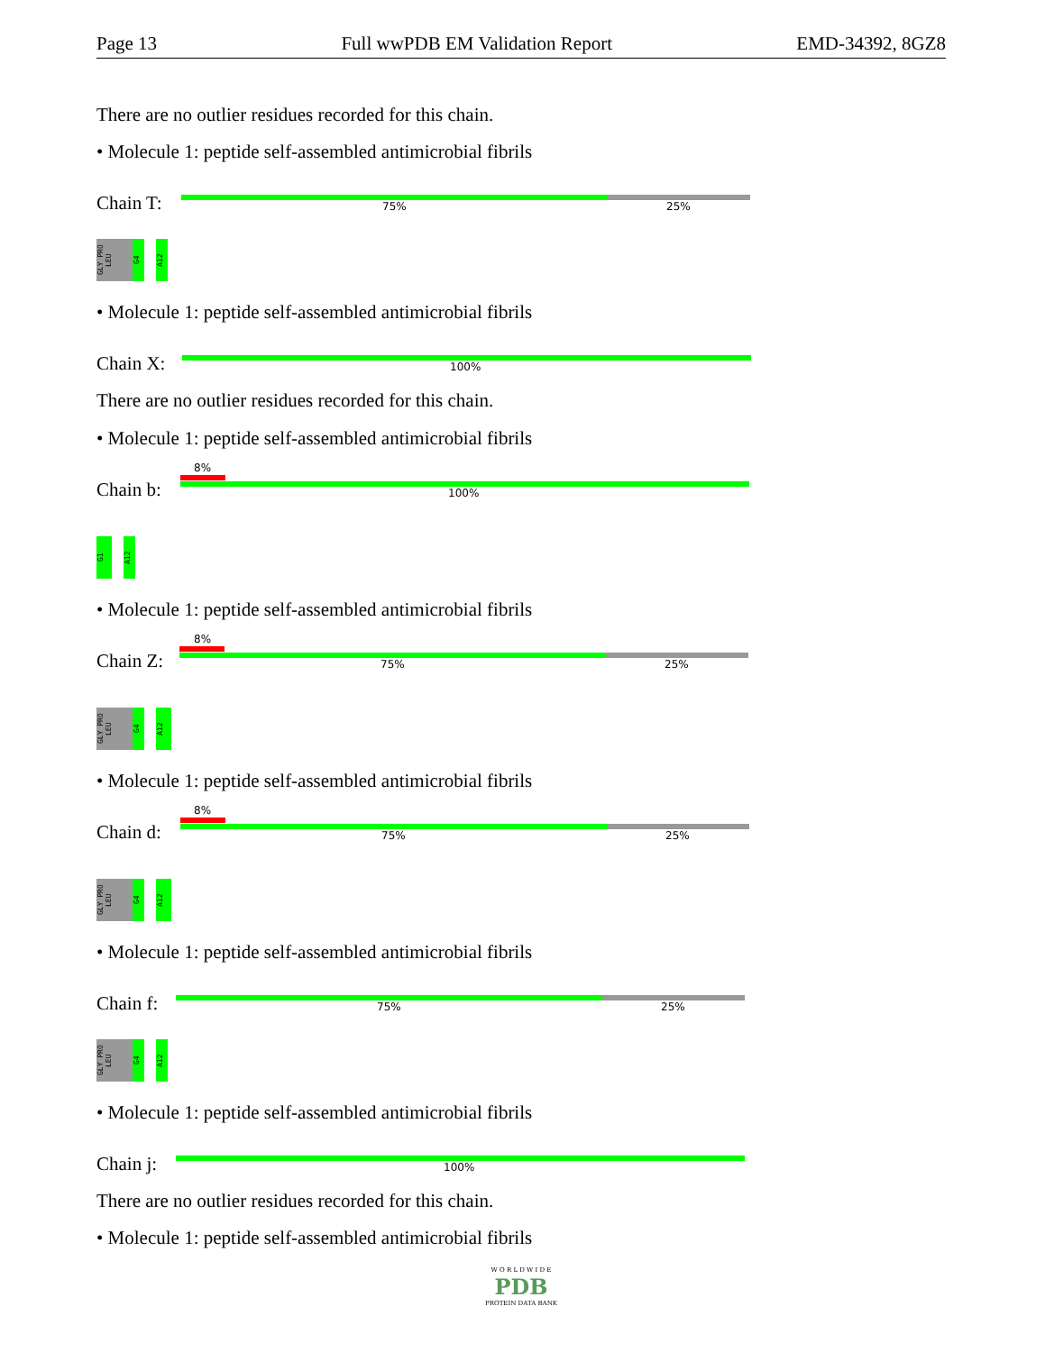Page 13 Full wwPDB EM Validation Report EMD-34392, 8GZ8
There are no outlier residues recorded for this chain.
• Molecule 1: peptide self-assembled antimicrobial fibrils
Chain T: 75% 25%
GLY PRO LEU
G4
A12
• Molecule 1: peptide self-assembled antimicrobial fibrils
Chain X: 100%
There are no outlier residues recorded for this chain.
• Molecule 1: peptide self-assembled antimicrobial fibrils
8%
Chain b: 100%
G1
A12
• Molecule 1: peptide self-assembled antimicrobial fibrils
8%
Chain Z: 75% 25%
GLY PRO LEU
G4
A12
• Molecule 1: peptide self-assembled antimicrobial fibrils
8%
Chain d: 75% 25%
GLY PRO LEU
G4
A12
• Molecule 1: peptide self-assembled antimicrobial fibrils
Chain f: 75% 25%
GLY PRO LEU
G4
A12
• Molecule 1: peptide self-assembled antimicrobial fibrils
Chain j: 100%
There are no outlier residues recorded for this chain.
• Molecule 1: peptide self-assembled antimicrobial fibrils
W O R L D W I D E
PDB
PROTEIN DATA BANK